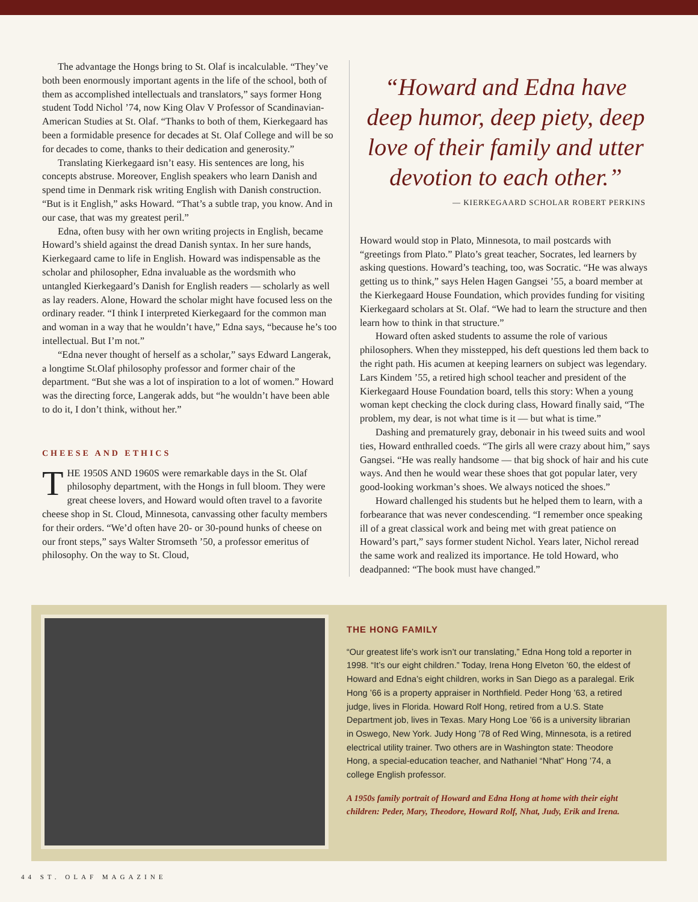The advantage the Hongs bring to St. Olaf is incalculable. “They’ve both been enormously important agents in the life of the school, both of them as accomplished intellectuals and translators,” says former Hong student Todd Nichol ’74, now King Olav V Professor of Scandinavian-American Studies at St. Olaf. “Thanks to both of them, Kierkegaard has been a formidable presence for decades at St. Olaf College and will be so for decades to come, thanks to their dedication and generosity.”
Translating Kierkegaard isn’t easy. His sentences are long, his concepts abstruse. Moreover, English speakers who learn Danish and spend time in Denmark risk writing English with Danish construction. “But is it English,” asks Howard. “That’s a subtle trap, you know. And in our case, that was my greatest peril.”
Edna, often busy with her own writing projects in English, became Howard’s shield against the dread Danish syntax. In her sure hands, Kierkegaard came to life in English. Howard was indispensable as the scholar and philosopher, Edna invaluable as the wordsmith who untangled Kierkegaard’s Danish for English readers — scholarly as well as lay readers. Alone, Howard the scholar might have focused less on the ordinary reader. “I think I interpreted Kierkegaard for the common man and woman in a way that he wouldn’t have,” Edna says, “because he’s too intellectual. But I’m not.”
“Edna never thought of herself as a scholar,” says Edward Langerak, a longtime St.Olaf philosophy professor and former chair of the department. “But she was a lot of inspiration to a lot of women.” Howard was the directing force, Langerak adds, but “he wouldn’t have been able to do it, I don’t think, without her.”
CHEESE AND ETHICS
THE 1950S AND 1960S were remarkable days in the St. Olaf philosophy department, with the Hongs in full bloom. They were great cheese lovers, and Howard would often travel to a favorite cheese shop in St. Cloud, Minnesota, canvassing other faculty members for their orders. “We’d often have 20- or 30-pound hunks of cheese on our front steps,” says Walter Stromseth ’50, a professor emeritus of philosophy. On the way to St. Cloud,
“Howard and Edna have deep humor, deep piety, deep love of their family and utter devotion to each other.”
— KIERKEGAARD SCHOLAR ROBERT PERKINS
Howard would stop in Plato, Minnesota, to mail postcards with “greetings from Plato.” Plato’s great teacher, Socrates, led learners by asking questions. Howard’s teaching, too, was Socratic. “He was always getting us to think,” says Helen Hagen Gangsei ’55, a board member at the Kierkegaard House Foundation, which provides funding for visiting Kierkegaard scholars at St. Olaf. “We had to learn the structure and then learn how to think in that structure.”
Howard often asked students to assume the role of various philosophers. When they misstepped, his deft questions led them back to the right path. His acumen at keeping learners on subject was legendary. Lars Kindem ’55, a retired high school teacher and president of the Kierkegaard House Foundation board, tells this story: When a young woman kept checking the clock during class, Howard finally said, “The problem, my dear, is not what time is it — but what is time.”
Dashing and prematurely gray, debonair in his tweed suits and wool ties, Howard enthralled coeds. “The girls all were crazy about him,” says Gangsei. “He was really handsome — that big shock of hair and his cute ways. And then he would wear these shoes that got popular later, very good-looking workman’s shoes. We always noticed the shoes.”
Howard challenged his students but he helped them to learn, with a forbearance that was never condescending. “I remember once speaking ill of a great classical work and being met with great patience on Howard’s part,” says former student Nichol. Years later, Nichol reread the same work and realized its importance. He told Howard, who deadpanned: “The book must have changed.”
THE HONG FAMILY
“Our greatest life’s work isn’t our translating,” Edna Hong told a reporter in 1998. “It’s our eight children.” Today, Irena Hong Elveton ’60, the eldest of Howard and Edna’s eight children, works in San Diego as a paralegal. Erik Hong ’66 is a property appraiser in Northfield. Peder Hong ’63, a retired judge, lives in Florida. Howard Rolf Hong, retired from a U.S. State Department job, lives in Texas. Mary Hong Loe ’66 is a university librarian in Oswego, New York. Judy Hong ’78 of Red Wing, Minnesota, is a retired electrical utility trainer. Two others are in Washington state: Theodore Hong, a special-education teacher, and Nathaniel “Nhat” Hong ’74, a college English professor.
A 1950s family portrait of Howard and Edna Hong at home with their eight children: Peder, Mary, Theodore, Howard Rolf, Nhat, Judy, Erik and Irena.
44 ST. OLAF MAGAZINE